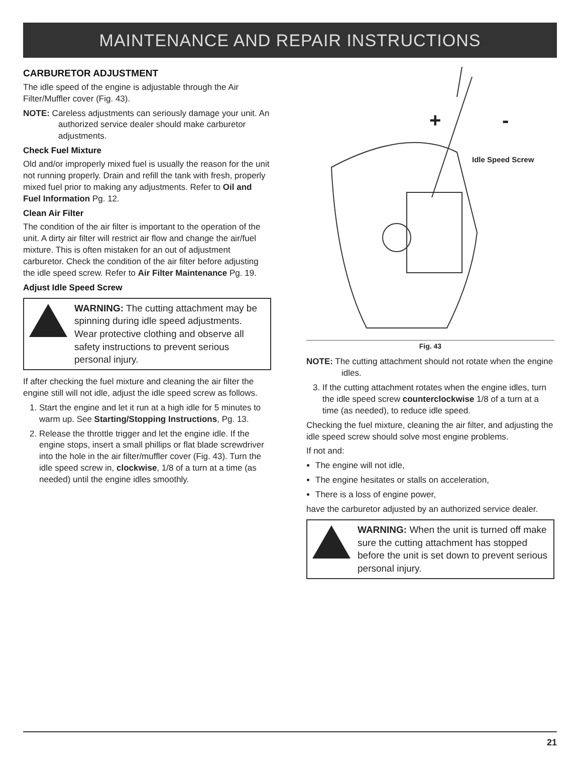MAINTENANCE AND REPAIR INSTRUCTIONS
CARBURETOR ADJUSTMENT
The idle speed of the engine is adjustable through the Air Filter/Muffler cover (Fig. 43).
NOTE: Careless adjustments can seriously damage your unit. An authorized service dealer should make carburetor adjustments.
Check Fuel Mixture
Old and/or improperly mixed fuel is usually the reason for the unit not running properly. Drain and refill the tank with fresh, properly mixed fuel prior to making any adjustments. Refer to Oil and Fuel Information Pg. 12.
Clean Air Filter
The condition of the air filter is important to the operation of the unit. A dirty air filter will restrict air flow and change the air/fuel mixture. This is often mistaken for an out of adjustment carburetor. Check the condition of the air filter before adjusting the idle speed screw. Refer to Air Filter Maintenance Pg. 19.
Adjust Idle Speed Screw
WARNING: The cutting attachment may be spinning during idle speed adjustments. Wear protective clothing and observe all safety instructions to prevent serious personal injury.
If after checking the fuel mixture and cleaning the air filter the engine still will not idle, adjust the idle speed screw as follows.
1. Start the engine and let it run at a high idle for 5 minutes to warm up. See Starting/Stopping Instructions, Pg. 13.
2. Release the throttle trigger and let the engine idle. If the engine stops, insert a small phillips or flat blade screwdriver into the hole in the air filter/muffler cover (Fig. 43). Turn the idle speed screw in, clockwise, 1/8 of a turn at a time (as needed) until the engine idles smoothly.
Idle Speed Screw
+
-
Fig. 43
NOTE: The cutting attachment should not rotate when the engine idles.
3. If the cutting attachment rotates when the engine idles, turn the idle speed screw counterclockwise 1/8 of a turn at a time (as needed), to reduce idle speed.
Checking the fuel mixture, cleaning the air filter, and adjusting the idle speed screw should solve most engine problems.
If not and:
The engine will not idle,
The engine hesitates or stalls on acceleration,
There is a loss of engine power,
have the carburetor adjusted by an authorized service dealer.
WARNING: When the unit is turned off make sure the cutting attachment has stopped before the unit is set down to prevent serious personal injury.
21